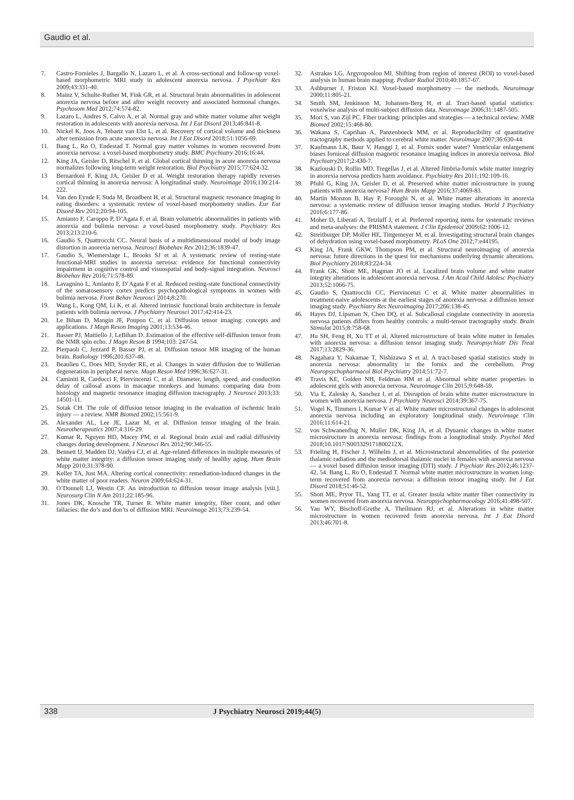Gaudio et al.
7. Castro-Fornieles J, Bargallo N, Lazaro L, et al. A cross-sectional and follow-up voxel-based morphometric MRI study in adolescent anorexia nervosa. J Psychiatr Res 2009;43:331-40.
8. Mainz V, Schulte-Ruther M, Fink GR, et al. Structural brain abnormalities in adolescent anorexia nervosa before and after weight recovery and associated hormonal changes. Psychosom Med 2012;74:574-82.
9. Lazaro L, Andres S, Calvo A, et al. Normal gray and white matter volume after weight restoration in adolescents with anorexia nervosa. Int J Eat Disord 2013;46:841-8.
10. Nickel K, Joos A, Tebartz van Elst L, et al. Recovery of cortical volume and thickness after remission from acute anorexia nervosa. Int J Eat Disord 2018;51:1056-69.
11. Bang L, Ro O, Endestad T. Normal gray matter volumes in women recovered from anorexia nervosa: a voxel-based morphometry study. BMC Psychiatry 2016;16:44.
12. King JA, Geisler D, Ritschel F, et al. Global cortical thinning in acute anorexia nervosa normalizes following long-term weight restoration. Biol Psychiatry 2015;77:624-32.
13 Bernardoni F, King JA, Geisler D et al. Weight restoration therapy rapidly reverses cortical thinning in anorexia nervosa: A longitudinal study. Neuroimage 2016;130:214-222.
14. Van den Eynde F, Suda M, Broadbent H, et al. Structural magnetic resonance imaging in eating disorders: a systematic review of voxel-based morphometry studies. Eur Eat Disord Rev 2012;20:94-105.
15. Amianto F, Caroppo P, D’Agata F, et al. Brain volumetric abnormalities in patients with anorexia and bulimia nervosa: a voxel-based morphometry study. Psychiatry Res 2013;213:210-6.
16. Gaudio S, Quattrocchi CC. Neural basis of a multidimensional model of body image distortion in anorexia nervosa. Neurosci Biobehav Rev 2012;36:1839-47.
17. Gaudio S, Wiemerslage L, Brooks SJ et al. A systematic review of resting-state functional-MRI studies in anorexia nervosa: evidence for functional connectivity impairment in cognitive control and visuospatial and body-signal integration. Neurosci Biobehav Rev 2016;71:578-89.
18. Lavagnino L, Amianto F, D’Agata F et al. Reduced resting-state functional connectivity of the somatosensory cortex predicts psychopathological symptoms in women with bulimia nervosa. Front Behav Neurosci 2014;8:270.
19. Wang L, Kong QM, Li K, et al. Altered intrinsic functional brain architecture in female patients with bulimia nervosa. J Psychiatry Neurosci 2017;42:414-23.
20. Le Bihan D, Mangin JF, Poupon C, et al. Diffusion tensor imaging: concepts and applications. J Magn Reson Imaging 2001;13:534-46.
21. Basser PJ, Mattiello J, LeBihan D. Estimation of the effective self-diffusion tensor from the NMR spin echo. J Magn Reson B 1994;103: 247-54.
22. Pierpaoli C, Jezzard P, Basser PJ, et al. Diffusion tensor MR imaging of the human brain. Radiology 1996;201:637-48.
23. Beaulieu C, Does MD, Snyder RE, et al. Changes in water diffusion due to Wallerian degeneration in peripheral nerve. Magn Reson Med 1996;36:627-31.
24. Caminiti R, Carducci F, Piervincenzi C, et al. Diameter, length, speed, and conduction delay of callosal axons in macaque monkeys and humans: comparing data from histology and magnetic resonance imaging diffusion tractography. J Neurosci 2013;33: 14501-11.
25. Sotak CH. The role of diffusion tensor imaging in the evaluation of ischemic brain injury — a review. NMR Biomed 2002;15:561-9.
26. Alexander AL, Lee JE, Lazar M, et al. Diffusion tensor imaging of the brain. Neurotherapeutics 2007;4:316-29.
27. Kumar R, Nguyen HD, Macey PM, et al. Regional brain axial and radial diffusivity changes during development. J Neurosci Res 2012;90:346-55.
28. Bennett IJ, Madden DJ, Vaidya CJ, et al. Age-related differences in multiple measures of white matter integrity: a diffusion tensor imaging study of healthy aging. Hum Brain Mapp 2010;31:378-90.
29. Keller TA, Just MA. Altering cortical connectivity: remediation-induced changes in the white matter of poor readers. Neuron 2009;64:624-31.
30. O’Donnell LJ, Westin CF. An introduction to diffusion tensor image analysis [viii.]. Neurosurg Clin N Am 2011;22:185-96.
31. Jones DK, Knosche TR, Turner R. White matter integrity, fiber count, and other fallacies: the do’s and don’ts of diffusion MRI. Neuroimage 2013;73:239-54.
32. Astrakas LG, Argyropoulou MI. Shifting from region of interest (ROI) to voxel-based analysis in human brain mapping. Pediatr Radiol 2010;40:1857-67.
33. Ashburner J, Friston KJ. Voxel-based morphometry — the methods. Neuroimage 2000;11:805-21.
34. Smith SM, Jenkinson M, Johansen-Berg H, et al. Tract-based spatial statistics: voxelwise analysis of multi-subject diffusion data. Neuroimage 2006;31:1487-505.
35. Mori S, van Zijl PC. Fiber tracking: principles and strategies — a technical review. NMR Biomed 2002;15:468-80.
36. Wakana S, Caprihan A, Panzenboeck MM, et al. Reproducibility of quantitative tractography methods applied to cerebral white matter. Neuroimage 2007;36:630-44.
37. Kaufmann LK, Baur V, Hanggi J, et al. Fornix under water? Ventricular enlargement biases forniceal diffusion magnetic resonance imaging indices in anorexia nervosa. Biol Psychiatry2017;2:430-7.
38. Kazlouski D, Rollin MD, Tregellas J, et al. Altered fimbria-fornix white matter integrity in anorexia nervosa predicts harm avoidance. Psychiatry Res 2011;192:109-16.
39. Pfuhl G, King JA, Geisler D, et al. Preserved white matter microstructure in young patients with anorexia nervosa? Hum Brain Mapp 2016;37:4069-83.
40. Martin Monzon B, Hay P, Foroughi N, et al. White matter alterations in anorexia nervosa: a systematic review of diffusion tensor imaging studies. World J Psychiatry 2016;6:177-86.
41. Moher D, Liberati A, Tetzlaff J, et al. Preferred reporting items for systematic reviews and meta-analyses: the PRISMA statement. J Clin Epidemiol 2009;62:1006-12.
42. Streitburger DP, Moller HE, Tittgemeyer M, et al. Investigating structural brain changes of dehydration using voxel-based morphometry. PLoS One 2012;7:e44195.
43. King JA, Frank GKW, Thompson PM, et al. Structural neuroimaging of anorexia nervosa: future directions in the quest for mechanisms underlying dynamic alterations. Biol Psychiatry 2018;83:224-34.
44. Frank GK, Shott ME, Hagman JO et al. Localized brain volume and white matter integrity alterations in adolescent anorexia nervosa. J Am Acad Child Adolesc Psychiatry 2013;52:1066-75.
45. Gaudio S, Quattrocchi CC, Piervincenzi C et al. White matter abnormalities in treatment-naive adolescents at the earliest stages of anorexia nervosa: a diffusion tensor imaging study. Psychiatry Res Neuroimaging 2017;266:138-45.
46. Hayes DJ, Lipsman N, Chen DQ, et al. Subcallosal cingulate connectivity in anorexia nervosa patients differs from healthy controls: a multi-tensor tractography study. Brain Stimulat 2015;8:758-68.
47. Hu SH, Feng H, Xu TT et al. Altered microstructure of brain white matter in females with anorexia nervosa: a diffusion tensor imaging study. Neuropsychiatr Dis Treat 2017;13:2829-36.
48. Nagahara Y, Nakamae T, Nishizawa S et al. A tract-based spatial statistics study in anorexia nervosa: abnormality in the fornix and the cerebellum. Prog Neuropsychopharmacol Biol Psychiatry 2014;51:72-7.
49. Travis KE, Golden NH, Feldman HM et al. Abnormal white matter properties in adolescent girls with anorexia nervosa. Neuroimage Clin 2015;9:648-59.
50. Via E, Zalesky A, Sanchez I, et al. Disruption of brain white matter microstructure in women with anorexia nervosa. J Psychiatry Neurosci 2014;39:367-75.
51. Vogel K, Timmers I, Kumar V et al. White matter microstructural changes in adolescent anorexia nervosa including an exploratory longitudinal study. Neuroimage Clin 2016;11:614-21.
52. von Schwanenflug N, Muller DK, King JA, et al. Dynamic changes in white matter microstructure in anorexia nervosa: findings from a longitudinal study. Psychol Med 2018;10.1017/S003329171800212X.
53. Frieling H, Fischer J, Wilhelm J, et al. Microstructural abnormalities of the posterior thalamic radiation and the mediodorsal thalamic nuclei in females with anorexia nervosa — a voxel based diffusion tensor imaging (DTI) study. J Psychiatr Res 2012;46:1237-42. 54. Bang L, Ro O, Endestad T. Normal white matter microstructure in women long-term recovered from anorexia nervosa: a diffusion tensor imaging study. Int J Eat Disord 2018;51:46-52.
55. Shott ME, Pryor TL, Yang TT, et al. Greater insula white matter fiber connectivity in women recovered from anorexia nervosa. Neuropsychopharmacology 2016;41:498-507.
56. Yau WY, Bischoff-Grethe A, Theilmann RJ, et al. Alterations in white matter microstructure in women recovered from anorexia nervosa. Int J Eat Disord 2013;46:701-8.
338 J Psychiatry Neurosci 2019;44(5)